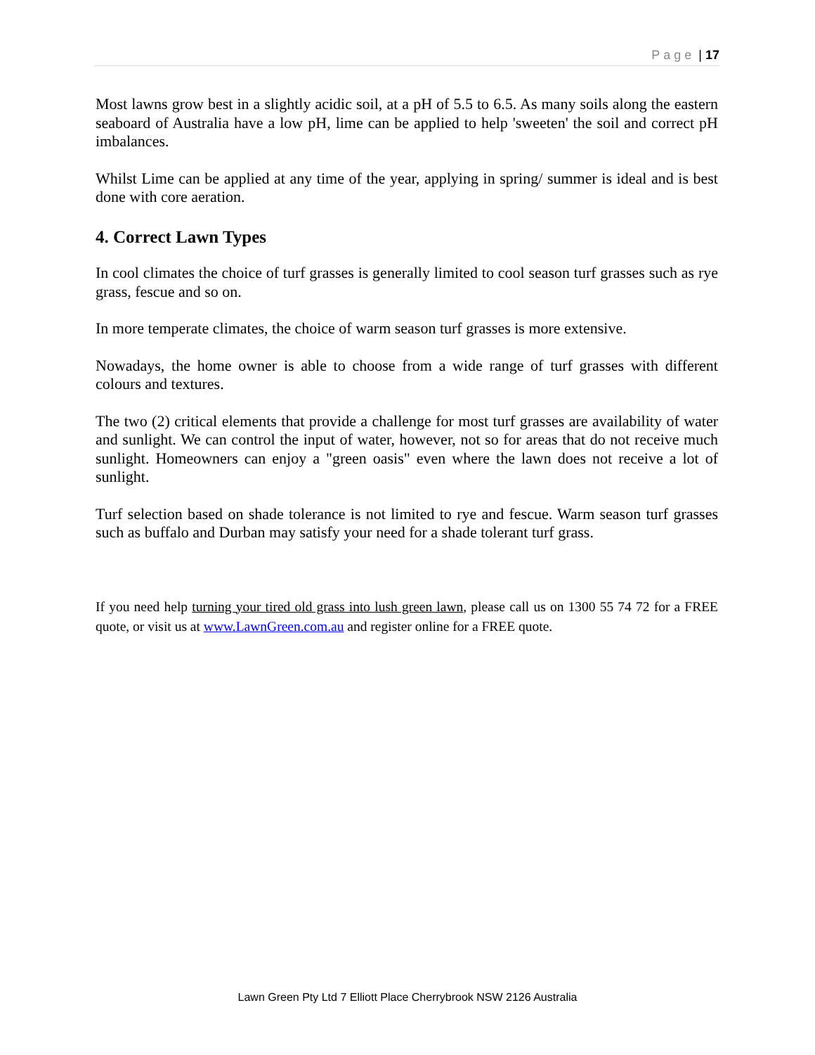Page | 17
Most lawns grow best in a slightly acidic soil, at a pH of 5.5 to 6.5. As many soils along the eastern seaboard of Australia have a low pH, lime can be applied to help 'sweeten' the soil and correct pH imbalances.
Whilst Lime can be applied at any time of the year, applying in spring/ summer is ideal and is best done with core aeration.
4. Correct Lawn Types
In cool climates the choice of turf grasses is generally limited to cool season turf grasses such as rye grass, fescue and so on.
In more temperate climates, the choice of warm season turf grasses is more extensive.
Nowadays, the home owner is able to choose from a wide range of turf grasses with different colours and textures.
The two (2) critical elements that provide a challenge for most turf grasses are availability of water and sunlight. We can control the input of water, however, not so for areas that do not receive much sunlight. Homeowners can enjoy a "green oasis" even where the lawn does not receive a lot of sunlight.
Turf selection based on shade tolerance is not limited to rye and fescue. Warm season turf grasses such as buffalo and Durban may satisfy your need for a shade tolerant turf grass.
If you need help turning your tired old grass into lush green lawn, please call us on 1300 55 74 72 for a FREE quote, or visit us at www.LawnGreen.com.au and register online for a FREE quote.
Lawn Green Pty Ltd 7 Elliott Place Cherrybrook NSW 2126 Australia